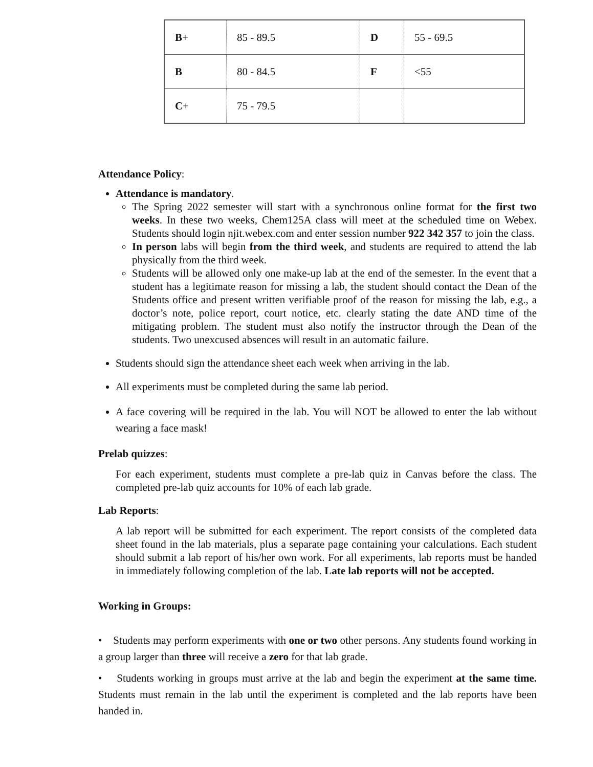| B + | 85 - 89.5 | D | 55 - 69.5 |
| B | 80 - 84.5 | F | <55 |
| C + | 75 - 79.5 | | |
Attendance Policy:
Attendance is mandatory.
The Spring 2022 semester will start with a synchronous online format for the first two weeks. In these two weeks, Chem125A class will meet at the scheduled time on Webex. Students should login njit.webex.com and enter session number 922 342 357 to join the class.
In person labs will begin from the third week, and students are required to attend the lab physically from the third week.
Students will be allowed only one make-up lab at the end of the semester. In the event that a student has a legitimate reason for missing a lab, the student should contact the Dean of the Students office and present written verifiable proof of the reason for missing the lab, e.g., a doctor’s note, police report, court notice, etc. clearly stating the date AND time of the mitigating problem. The student must also notify the instructor through the Dean of the students. Two unexcused absences will result in an automatic failure.
Students should sign the attendance sheet each week when arriving in the lab.
All experiments must be completed during the same lab period.
A face covering will be required in the lab. You will NOT be allowed to enter the lab without wearing a face mask!
Prelab quizzes:
For each experiment, students must complete a pre-lab quiz in Canvas before the class. The completed pre-lab quiz accounts for 10% of each lab grade.
Lab Reports:
A lab report will be submitted for each experiment. The report consists of the completed data sheet found in the lab materials, plus a separate page containing your calculations. Each student should submit a lab report of his/her own work. For all experiments, lab reports must be handed in immediately following completion of the lab. Late lab reports will not be accepted.
Working in Groups:
• Students may perform experiments with one or two other persons. Any students found working in a group larger than three will receive a zero for that lab grade.
• Students working in groups must arrive at the lab and begin the experiment at the same time. Students must remain in the lab until the experiment is completed and the lab reports have been handed in.